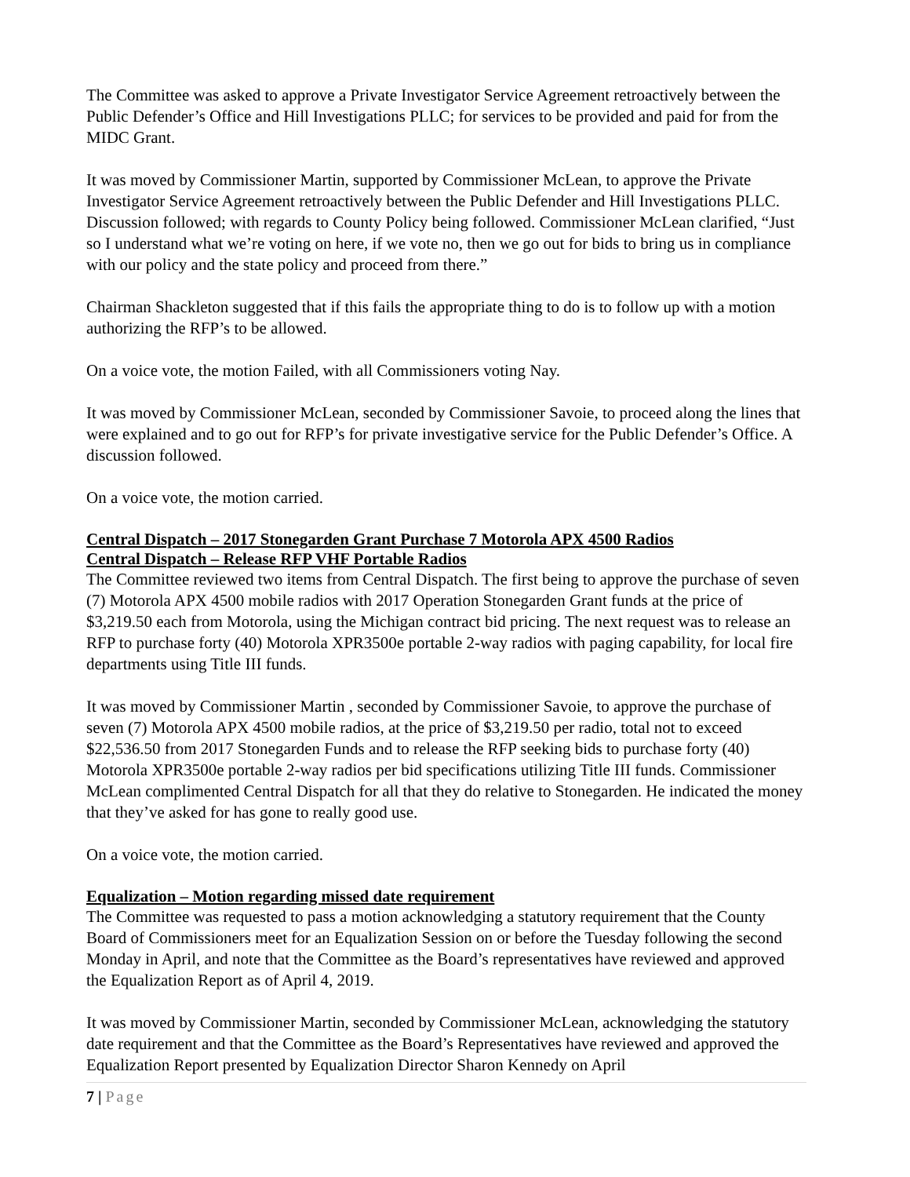The Committee was asked to approve a Private Investigator Service Agreement retroactively between the Public Defender’s Office and Hill Investigations PLLC; for services to be provided and paid for from the MIDC Grant.
It was moved by Commissioner Martin, supported by Commissioner McLean, to approve the Private Investigator Service Agreement retroactively between the Public Defender and Hill Investigations PLLC. Discussion followed; with regards to County Policy being followed. Commissioner McLean clarified, “Just so I understand what we’re voting on here, if we vote no, then we go out for bids to bring us in compliance with our policy and the state policy and proceed from there.”
Chairman Shackleton suggested that if this fails the appropriate thing to do is to follow up with a motion authorizing the RFP’s to be allowed.
On a voice vote, the motion Failed, with all Commissioners voting Nay.
It was moved by Commissioner McLean, seconded by Commissioner Savoie, to proceed along the lines that were explained and to go out for RFP’s for private investigative service for the Public Defender’s Office. A discussion followed.
On a voice vote, the motion carried.
Central Dispatch – 2017 Stonegarden Grant Purchase 7 Motorola APX 4500 Radios
Central Dispatch – Release RFP VHF Portable Radios
The Committee reviewed two items from Central Dispatch. The first being to approve the purchase of seven (7) Motorola APX 4500 mobile radios with 2017 Operation Stonegarden Grant funds at the price of $3,219.50 each from Motorola, using the Michigan contract bid pricing. The next request was to release an RFP to purchase forty (40) Motorola XPR3500e portable 2-way radios with paging capability, for local fire departments using Title III funds.
It was moved by Commissioner Martin , seconded by Commissioner Savoie, to approve the purchase of seven (7) Motorola APX 4500 mobile radios, at the price of $3,219.50 per radio, total not to exceed $22,536.50 from 2017 Stonegarden Funds and to release the RFP seeking bids to purchase forty (40) Motorola XPR3500e portable 2-way radios per bid specifications utilizing Title III funds. Commissioner McLean complimented Central Dispatch for all that they do relative to Stonegarden. He indicated the money that they’ve asked for has gone to really good use.
On a voice vote, the motion carried.
Equalization – Motion regarding missed date requirement
The Committee was requested to pass a motion acknowledging a statutory requirement that the County Board of Commissioners meet for an Equalization Session on or before the Tuesday following the second Monday in April, and note that the Committee as the Board’s representatives have reviewed and approved the Equalization Report as of April 4, 2019.
It was moved by Commissioner Martin, seconded by Commissioner McLean, acknowledging the statutory date requirement and that the Committee as the Board’s Representatives have reviewed and approved the Equalization Report presented by Equalization Director Sharon Kennedy on April
7 | Page